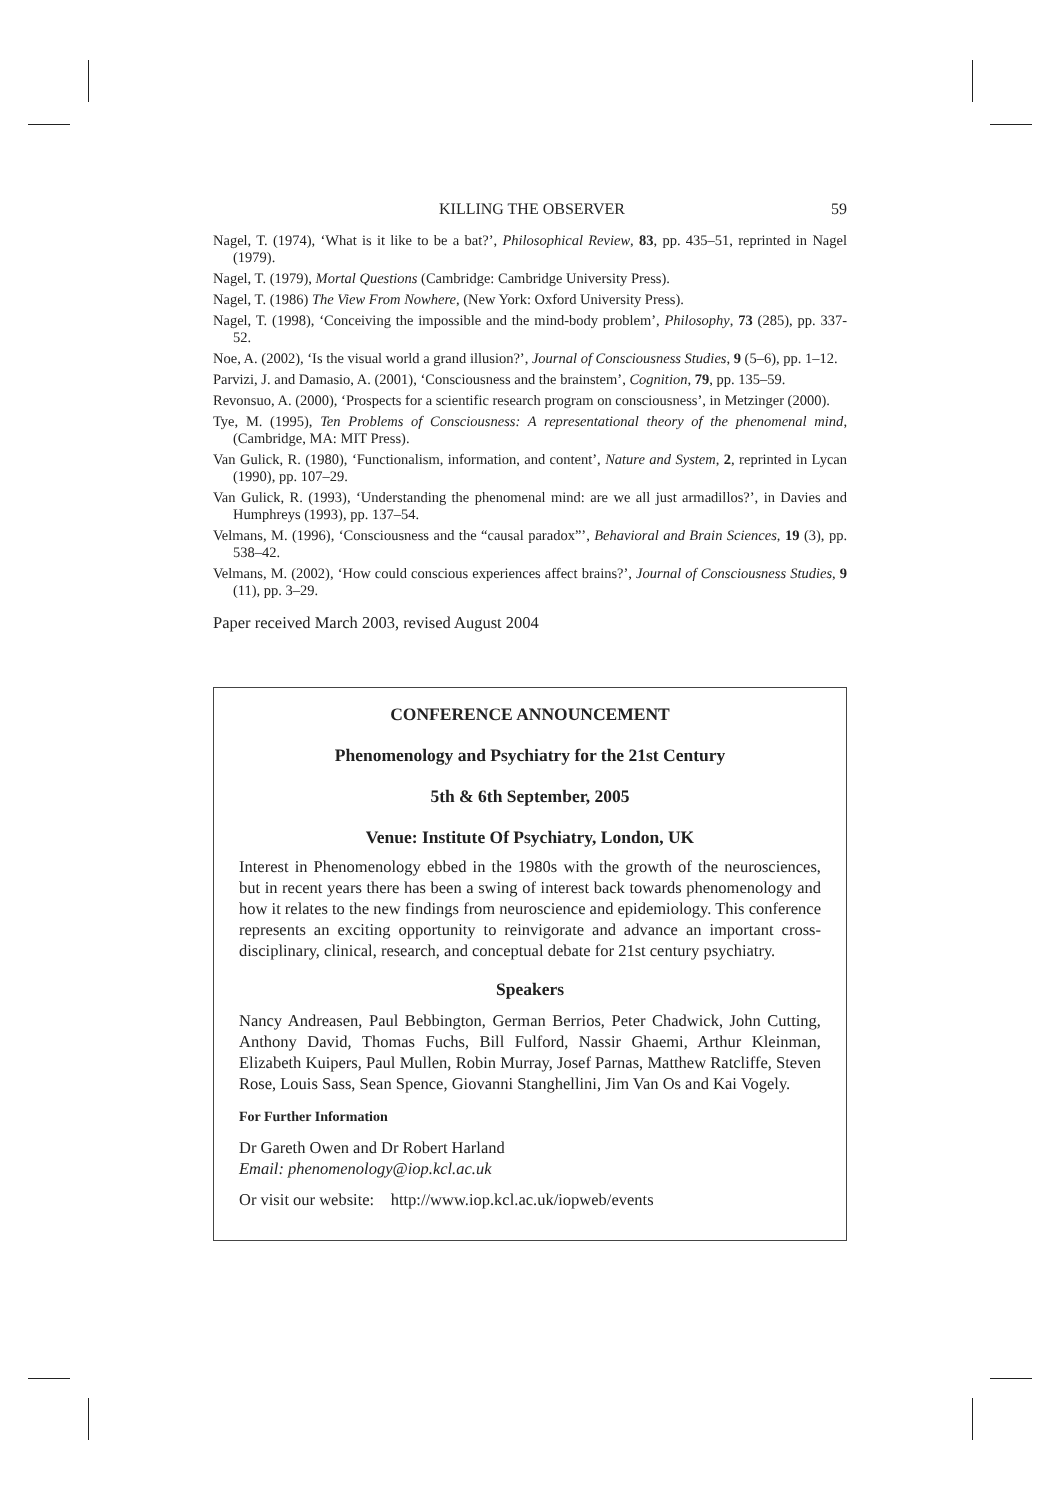KILLING THE OBSERVER 59
Nagel, T. (1974), ‘What is it like to be a bat?’, Philosophical Review, 83, pp. 435–51, reprinted in Nagel (1979).
Nagel, T. (1979), Mortal Questions (Cambridge: Cambridge University Press).
Nagel, T. (1986) The View From Nowhere, (New York: Oxford University Press).
Nagel, T. (1998), ‘Conceiving the impossible and the mind-body problem’, Philosophy, 73 (285), pp. 337-52.
Noe, A. (2002), ‘Is the visual world a grand illusion?’, Journal of Consciousness Studies, 9 (5–6), pp. 1–12.
Parvizi, J. and Damasio, A. (2001), ‘Consciousness and the brainstem’, Cognition, 79, pp. 135–59.
Revonsuo, A. (2000), ‘Prospects for a scientific research program on consciousness’, in Metzinger (2000).
Tye, M. (1995), Ten Problems of Consciousness: A representational theory of the phenomenal mind, (Cambridge, MA: MIT Press).
Van Gulick, R. (1980), ‘Functionalism, information, and content’, Nature and System, 2, reprinted in Lycan (1990), pp. 107–29.
Van Gulick, R. (1993), ‘Understanding the phenomenal mind: are we all just armadillos?’, in Davies and Humphreys (1993), pp. 137–54.
Velmans, M. (1996), ‘Consciousness and the “causal paradox”’, Behavioral and Brain Sciences, 19 (3), pp. 538–42.
Velmans, M. (2002), ‘How could conscious experiences affect brains?’, Journal of Consciousness Studies, 9 (11), pp. 3–29.
Paper received March 2003, revised August 2004
CONFERENCE ANNOUNCEMENT
Phenomenology and Psychiatry for the 21st Century
5th & 6th September, 2005
Venue: Institute Of Psychiatry, London, UK
Interest in Phenomenology ebbed in the 1980s with the growth of the neurosciences, but in recent years there has been a swing of interest back towards phenomenology and how it relates to the new findings from neuroscience and epidemiology. This conference represents an exciting opportunity to reinvigorate and advance an important cross-disciplinary, clinical, research, and conceptual debate for 21st century psychiatry.
Speakers
Nancy Andreasen, Paul Bebbington, German Berrios, Peter Chadwick, John Cutting, Anthony David, Thomas Fuchs, Bill Fulford, Nassir Ghaemi, Arthur Kleinman, Elizabeth Kuipers, Paul Mullen, Robin Murray, Josef Parnas, Matthew Ratcliffe, Steven Rose, Louis Sass, Sean Spence, Giovanni Stanghellini, Jim Van Os and Kai Vogely.
For Further Information
Dr Gareth Owen and Dr Robert Harland
Email: phenomenology@iop.kcl.ac.uk
Or visit our website: http://www.iop.kcl.ac.uk/iopweb/events